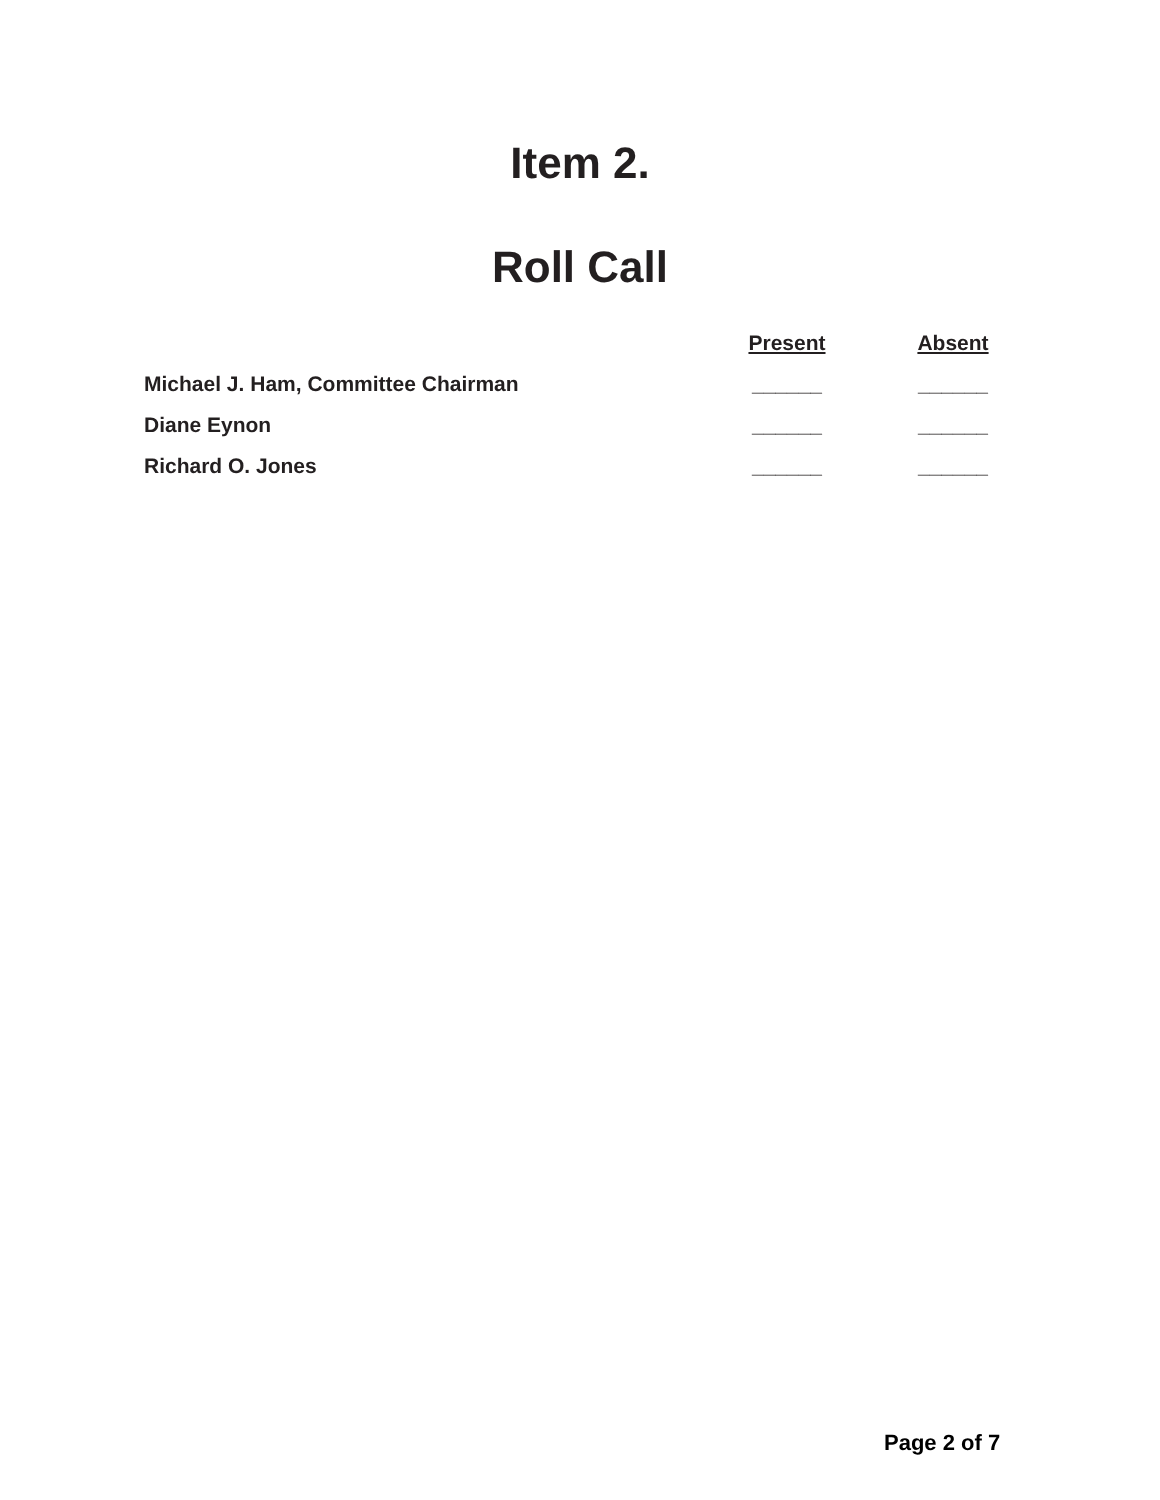Item 2.
Roll Call
| | Present | Absent |
| Michael J. Ham, Committee Chairman | ______ | ______ |
| Diane Eynon | ______ | ______ |
| Richard O. Jones | ______ | ______ |
Page 2 of 7